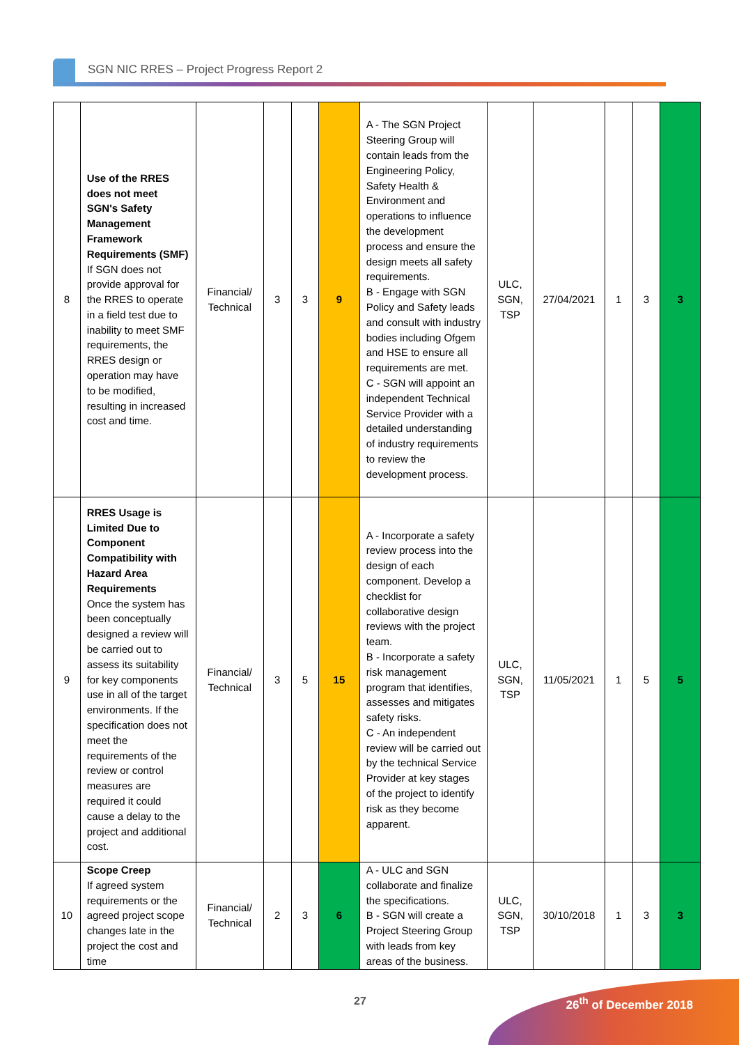SGN NIC RRES – Project Progress Report 2
| 8 | Use of the RRES does not meet SGN's Safety Management Framework Requirements (SMF) If SGN does not provide approval for the RRES to operate in a field test due to inability to meet SMF requirements, the RRES design or operation may have to be modified, resulting in increased cost and time. | Financial/ Technical | 3 | 3 | 9 | A - The SGN Project Steering Group will contain leads from the Engineering Policy, Safety Health & Environment and operations to influence the development process and ensure the design meets all safety requirements. B - Engage with SGN Policy and Safety leads and consult with industry bodies including Ofgem and HSE to ensure all requirements are met. C - SGN will appoint an independent Technical Service Provider with a detailed understanding of industry requirements to review the development process. | ULC, SGN, TSP | 27/04/2021 | 1 | 3 | 3 |
| 9 | RRES Usage is Limited Due to Component Compatibility with Hazard Area Requirements Once the system has been conceptually designed a review will be carried out to assess its suitability for key components use in all of the target environments. If the specification does not meet the requirements of the review or control measures are required it could cause a delay to the project and additional cost. | Financial/ Technical | 3 | 5 | 15 | A - Incorporate a safety review process into the design of each component. Develop a checklist for collaborative design reviews with the project team. B - Incorporate a safety risk management program that identifies, assesses and mitigates safety risks. C - An independent review will be carried out by the technical Service Provider at key stages of the project to identify risk as they become apparent. | ULC, SGN, TSP | 11/05/2021 | 1 | 5 | 5 |
| 10 | Scope Creep If agreed system requirements or the agreed project scope changes late in the project the cost and time | Financial/ Technical | 2 | 3 | 6 | A - ULC and SGN collaborate and finalize the specifications. B - SGN will create a Project Steering Group with leads from key areas of the business. | ULC, SGN, TSP | 30/10/2018 | 1 | 3 | 3 |
27 26<sup>th</sup> of December 2018